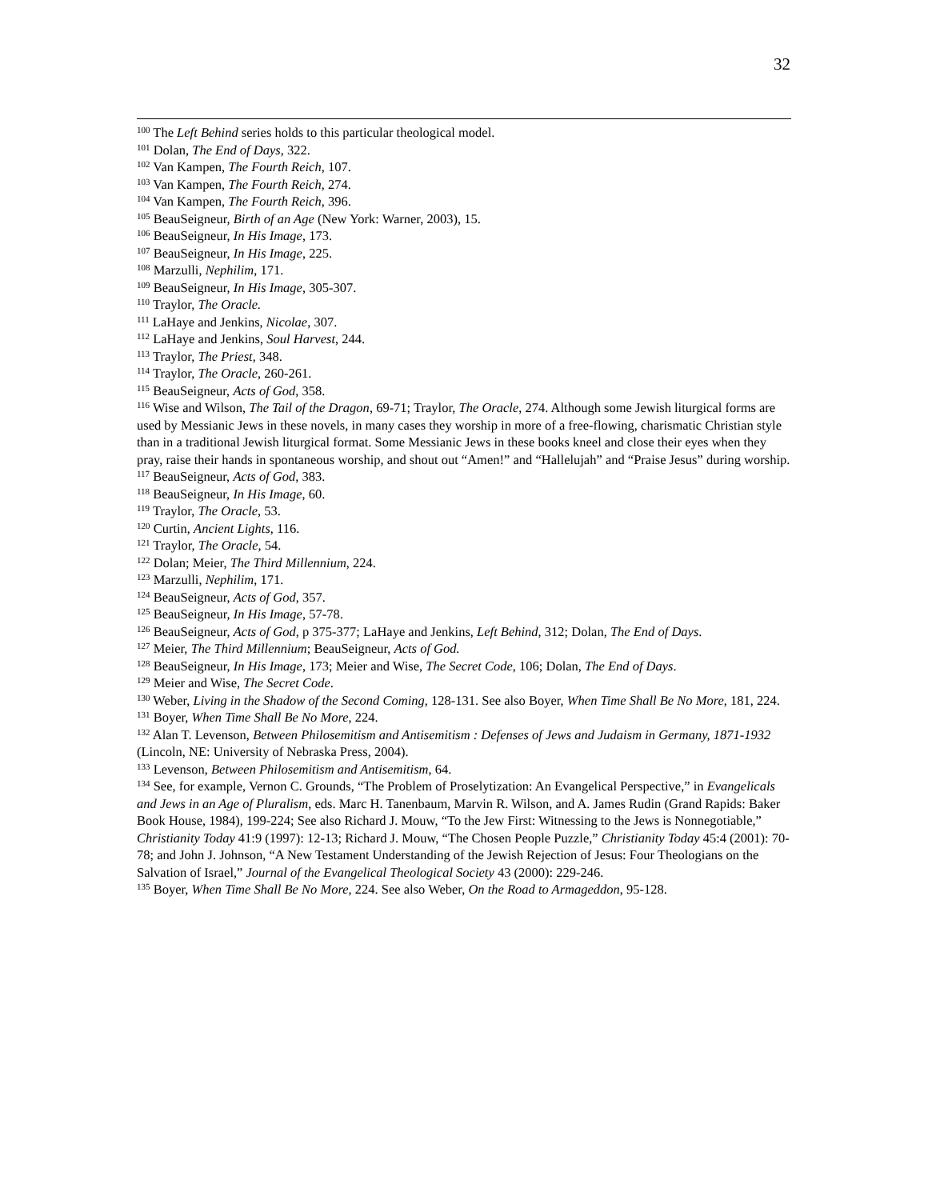32
<sup>100</sup> The Left Behind series holds to this particular theological model.
<sup>101</sup> Dolan, The End of Days, 322.
<sup>102</sup> Van Kampen, The Fourth Reich, 107.
<sup>103</sup> Van Kampen, The Fourth Reich, 274.
<sup>104</sup> Van Kampen, The Fourth Reich, 396.
<sup>105</sup> BeauSeigneur, Birth of an Age (New York: Warner, 2003), 15.
<sup>106</sup> BeauSeigneur, In His Image, 173.
<sup>107</sup> BeauSeigneur, In His Image, 225.
<sup>108</sup> Marzulli, Nephilim, 171.
<sup>109</sup> BeauSeigneur, In His Image, 305-307.
<sup>110</sup> Traylor, The Oracle.
<sup>111</sup> LaHaye and Jenkins, Nicolae, 307.
<sup>112</sup> LaHaye and Jenkins, Soul Harvest, 244.
<sup>113</sup> Traylor, The Priest, 348.
<sup>114</sup> Traylor, The Oracle, 260-261.
<sup>115</sup> BeauSeigneur, Acts of God, 358.
<sup>116</sup> Wise and Wilson, The Tail of the Dragon, 69-71; Traylor, The Oracle, 274. Although some Jewish liturgical forms are used by Messianic Jews in these novels, in many cases they worship in more of a free-flowing, charismatic Christian style than in a traditional Jewish liturgical format. Some Messianic Jews in these books kneel and close their eyes when they pray, raise their hands in spontaneous worship, and shout out “Amen!” and “Hallelujah” and “Praise Jesus” during worship.
<sup>117</sup> BeauSeigneur, Acts of God, 383.
<sup>118</sup> BeauSeigneur, In His Image, 60.
<sup>119</sup> Traylor, The Oracle, 53.
<sup>120</sup> Curtin, Ancient Lights, 116.
<sup>121</sup> Traylor, The Oracle, 54.
<sup>122</sup> Dolan; Meier, The Third Millennium, 224.
<sup>123</sup> Marzulli, Nephilim, 171.
<sup>124</sup> BeauSeigneur, Acts of God, 357.
<sup>125</sup> BeauSeigneur, In His Image, 57-78.
<sup>126</sup> BeauSeigneur, Acts of God, p 375-377; LaHaye and Jenkins, Left Behind, 312; Dolan, The End of Days.
<sup>127</sup> Meier, The Third Millennium; BeauSeigneur, Acts of God.
<sup>128</sup> BeauSeigneur, In His Image, 173; Meier and Wise, The Secret Code, 106; Dolan, The End of Days.
<sup>129</sup> Meier and Wise, The Secret Code.
<sup>130</sup> Weber, Living in the Shadow of the Second Coming, 128-131. See also Boyer, When Time Shall Be No More, 181, 224.
<sup>131</sup> Boyer, When Time Shall Be No More, 224.
<sup>132</sup> Alan T. Levenson, Between Philosemitism and Antisemitism : Defenses of Jews and Judaism in Germany, 1871-1932 (Lincoln, NE: University of Nebraska Press, 2004).
<sup>133</sup> Levenson, Between Philosemitism and Antisemitism, 64.
<sup>134</sup> See, for example, Vernon C. Grounds, “The Problem of Proselytization: An Evangelical Perspective,” in Evangelicals and Jews in an Age of Pluralism, eds. Marc H. Tanenbaum, Marvin R. Wilson, and A. James Rudin (Grand Rapids: Baker Book House, 1984), 199-224; See also Richard J. Mouw, “To the Jew First: Witnessing to the Jews is Nonnegotiable,” Christianity Today 41:9 (1997): 12-13; Richard J. Mouw, “The Chosen People Puzzle,” Christianity Today 45:4 (2001): 70-78; and John J. Johnson, “A New Testament Understanding of the Jewish Rejection of Jesus: Four Theologians on the Salvation of Israel,” Journal of the Evangelical Theological Society 43 (2000): 229-246.
<sup>135</sup> Boyer, When Time Shall Be No More, 224. See also Weber, On the Road to Armageddon, 95-128.